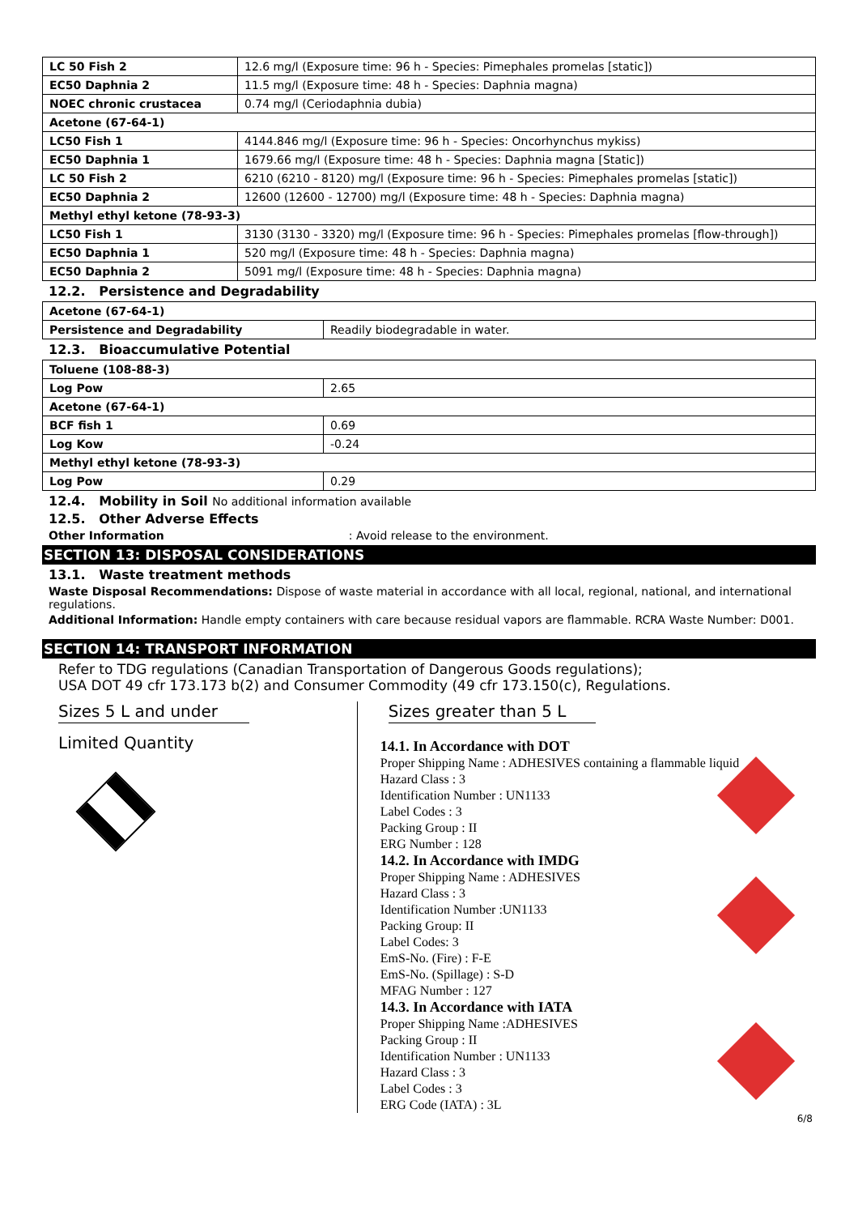| LC 50 Fish 2 | 12.6 mg/l (Exposure time: 96 h - Species: Pimephales promelas [static]) |
| EC50 Daphnia 2 | 11.5 mg/l (Exposure time: 48 h - Species: Daphnia magna) |
| NOEC chronic crustacea | 0.74 mg/l (Ceriodaphnia dubia) |
| Acetone (67-64-1) | |
| LC50 Fish 1 | 4144.846 mg/l (Exposure time: 96 h - Species: Oncorhynchus mykiss) |
| EC50 Daphnia 1 | 1679.66 mg/l (Exposure time: 48 h - Species: Daphnia magna [Static]) |
| LC 50 Fish 2 | 6210 (6210 - 8120) mg/l (Exposure time: 96 h - Species: Pimephales promelas [static]) |
| EC50 Daphnia 2 | 12600 (12600 - 12700) mg/l (Exposure time: 48 h - Species: Daphnia magna) |
| Methyl ethyl ketone (78-93-3) | |
| LC50 Fish 1 | 3130 (3130 - 3320) mg/l (Exposure time: 96 h - Species: Pimephales promelas [flow-through]) |
| EC50 Daphnia 1 | 520 mg/l (Exposure time: 48 h - Species: Daphnia magna) |
| EC50 Daphnia 2 | 5091 mg/l (Exposure time: 48 h - Species: Daphnia magna) |
12.2. Persistence and Degradability
| Acetone (67-64-1) | |
| Persistence and Degradability | Readily biodegradable in water. |
12.3. Bioaccumulative Potential
| Toluene (108-88-3) | |
| Log Pow | 2.65 |
| Acetone (67-64-1) | |
| BCF fish 1 | 0.69 |
| Log Kow | -0.24 |
| Methyl ethyl ketone (78-93-3) | |
| Log Pow | 0.29 |
12.4. Mobility in Soil No additional information available
12.5. Other Adverse Effects
Other Information: Avoid release to the environment.
SECTION 13: DISPOSAL CONSIDERATIONS
13.1. Waste treatment methods
Waste Disposal Recommendations: Dispose of waste material in accordance with all local, regional, national, and international regulations.
Additional Information: Handle empty containers with care because residual vapors are flammable. RCRA Waste Number: D001.
SECTION 14: TRANSPORT INFORMATION
Refer to TDG regulations (Canadian Transportation of Dangerous Goods regulations);
USA DOT 49 cfr 173.173 b(2) and Consumer Commodity (49 cfr 173.150(c), Regulations.
Sizes 5 L and under
Limited Quantity
Sizes greater than 5 L
14.1. In Accordance with DOT
Proper Shipping Name : ADHESIVES containing a flammable liquid
Hazard Class : 3
Identification Number : UN1133
Label Codes : 3
Packing Group : II
ERG Number : 128
14.2. In Accordance with IMDG
Proper Shipping Name : ADHESIVES
Hazard Class : 3
Identification Number :UN1133
Packing Group: II
Label Codes: 3
EmS-No. (Fire) : F-E
EmS-No. (Spillage) : S-D
MFAG Number : 127
14.3. In Accordance with IATA
Proper Shipping Name :ADHESIVES
Packing Group : II
Identification Number : UN1133
Hazard Class : 3
Label Codes : 3
ERG Code (IATA) : 3L
6/8